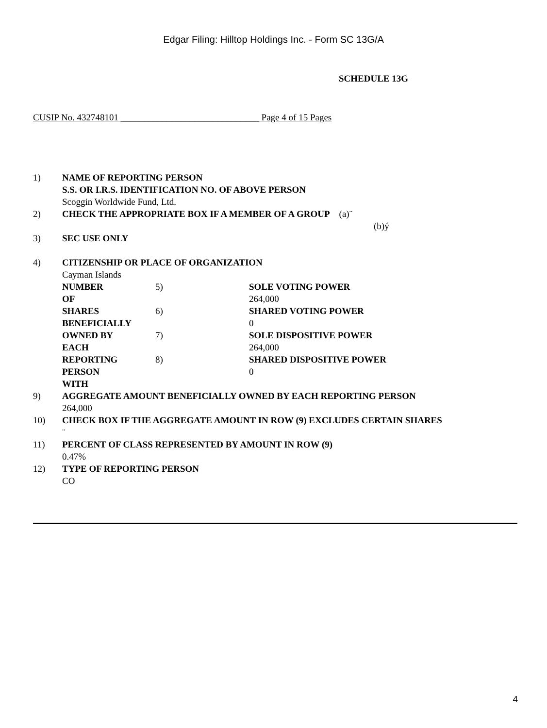Edgar Filing: Hilltop Holdings Inc. - Form SC 13G/A
SCHEDULE 13G
CUSIP No. 432748101 ______________________________ Page 4 of 15 Pages
| 1) | NAME OF REPORTING PERSON S.S. OR I.R.S. IDENTIFICATION NO. OF ABOVE PERSON Scoggin Worldwide Fund, Ltd. | | |
| 2) | CHECK THE APPROPRIATE BOX IF A MEMBER OF A GROUP (a)¨ (b)ý | | |
| 3) | SEC USE ONLY | | |
| 4) | CITIZENSHIP OR PLACE OF ORGANIZATION Cayman Islands | | |
| | NUMBER OF | 5) | SOLE VOTING POWER 264,000 |
| | SHARES BENEFICIALLY | 6) | SHARED VOTING POWER 0 |
| | OWNED BY EACH | 7) | SOLE DISPOSITIVE POWER 264,000 |
| | REPORTING PERSON WITH | 8) | SHARED DISPOSITIVE POWER 0 |
| 9) | AGGREGATE AMOUNT BENEFICIALLY OWNED BY EACH REPORTING PERSON 264,000 | | |
| 10) | CHECK BOX IF THE AGGREGATE AMOUNT IN ROW (9) EXCLUDES CERTAIN SHARES ¨ | | |
| 11) | PERCENT OF CLASS REPRESENTED BY AMOUNT IN ROW (9) 0.47% | | |
| 12) | TYPE OF REPORTING PERSON CO | | |
4